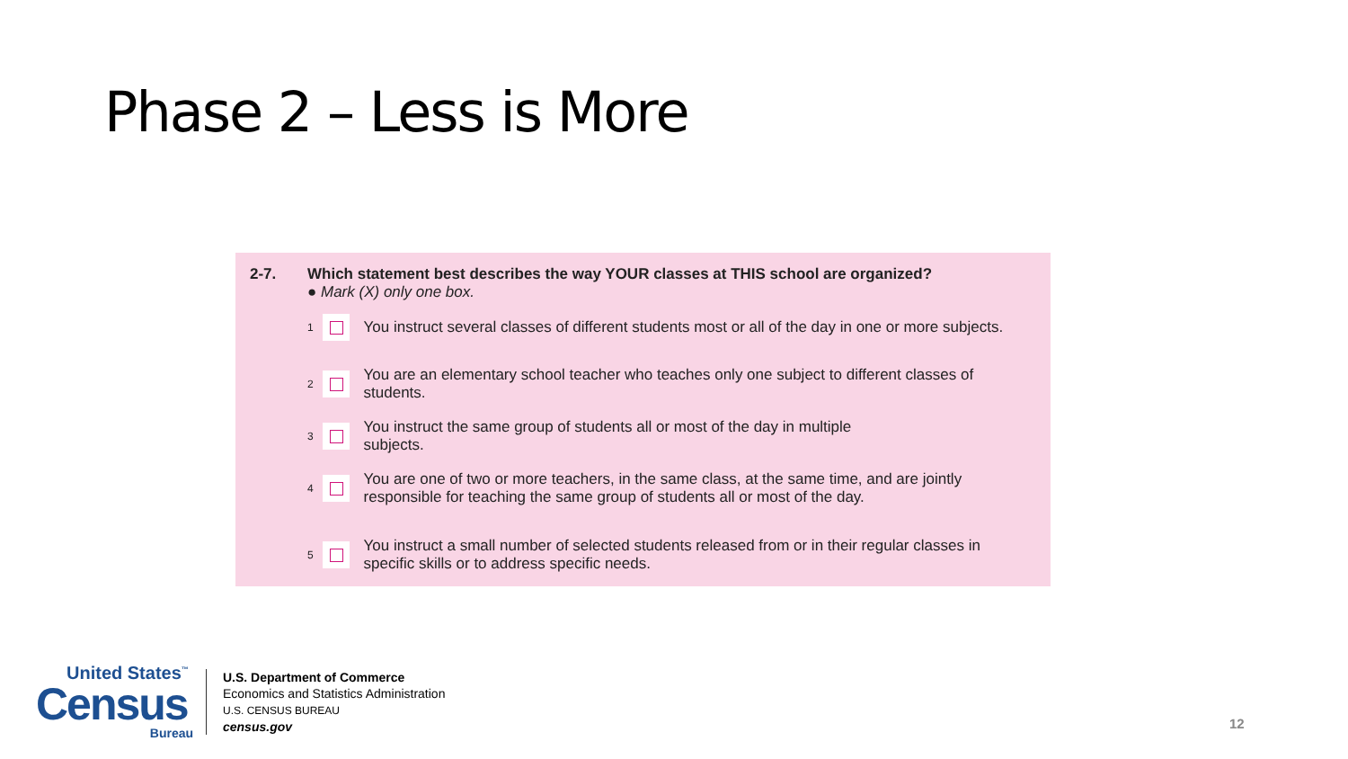Phase 2 – Less is More
2-7.
Which statement best describes the way YOUR classes at THIS school are organized?
● Mark (X) only one box.
1
You instruct several classes of different students most or all of the day in one or more subjects.
2
You are an elementary school teacher who teaches only one subject to different classes of students.
3
You instruct the same group of students all or most of the day in multiple
subjects.
4
You are one of two or more teachers, in the same class, at the same time, and are jointly responsible for teaching the same group of students all or most of the day.
5
You instruct a small number of selected students released from or in their regular classes in specific skills or to address specific needs.
United States<sup>™</sup>
Census
Bureau
U.S. Department of Commerce
Economics and Statistics Administration
U.S. CENSUS BUREAU
census.gov
12